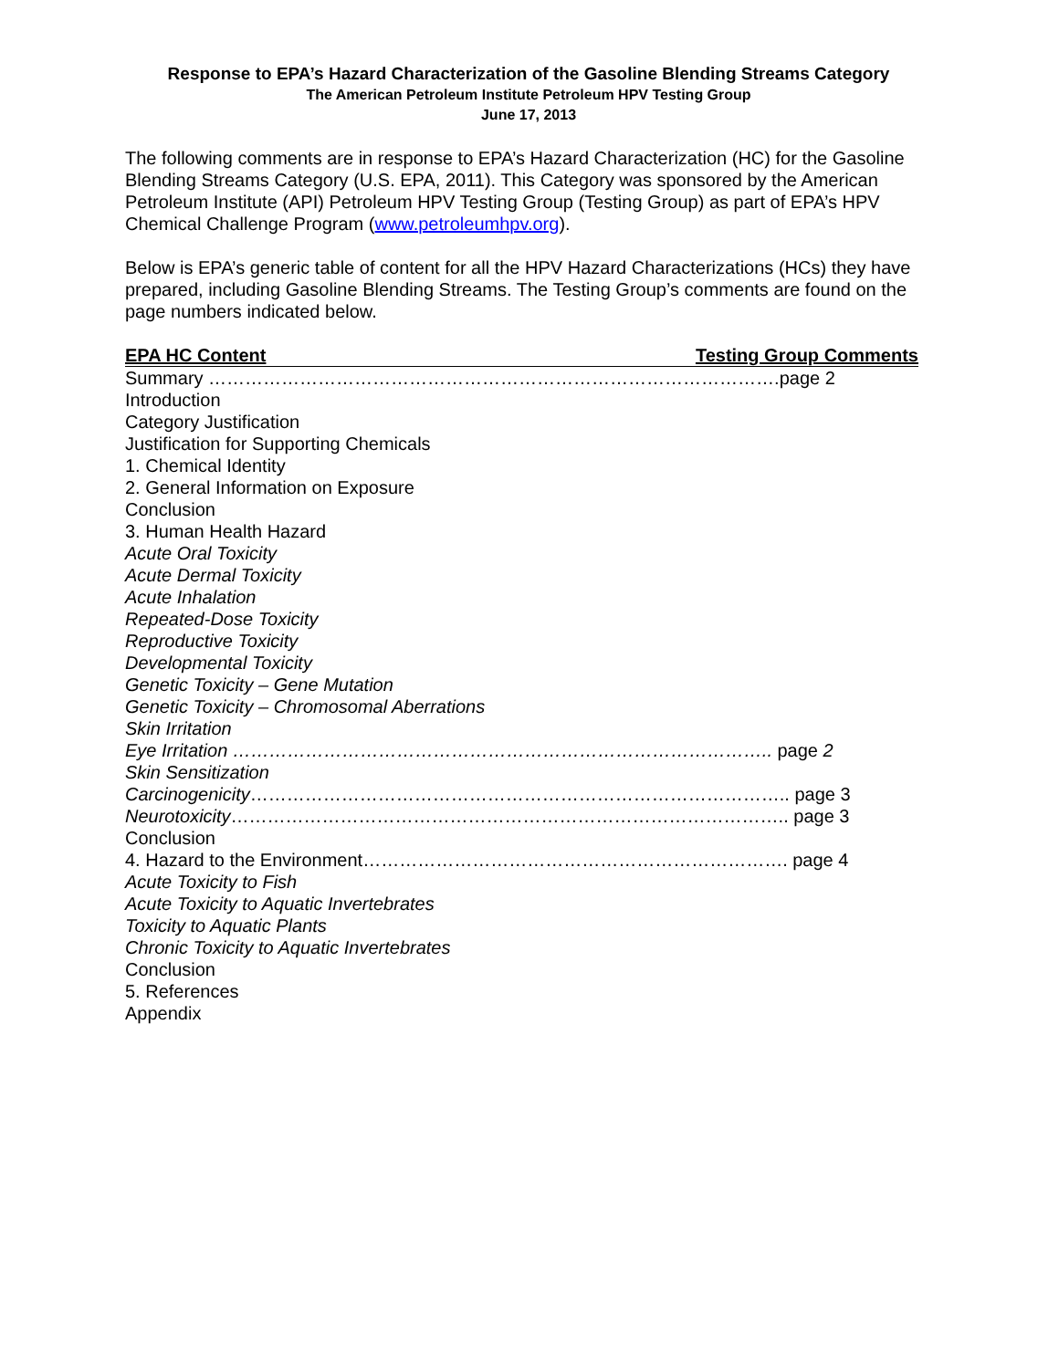Response to EPA’s Hazard Characterization of the Gasoline Blending Streams Category
The American Petroleum Institute Petroleum HPV Testing Group
June 17, 2013
The following comments are in response to EPA’s Hazard Characterization (HC) for the Gasoline Blending Streams Category (U.S. EPA, 2011). This Category was sponsored by the American Petroleum Institute (API) Petroleum HPV Testing Group (Testing Group) as part of EPA’s HPV Chemical Challenge Program (www.petroleumhpv.org).
Below is EPA’s generic table of content for all the HPV Hazard Characterizations (HCs) they have prepared, including Gasoline Blending Streams. The Testing Group’s comments are found on the page numbers indicated below.
EPA HC Content Testing Group Comments
Summary ………………………………………………………………………………….page 2
Introduction
Category Justification
Justification for Supporting Chemicals
1. Chemical Identity
2. General Information on Exposure
Conclusion
3. Human Health Hazard
Acute Oral Toxicity
Acute Dermal Toxicity
Acute Inhalation
Repeated-Dose Toxicity
Reproductive Toxicity
Developmental Toxicity
Genetic Toxicity – Gene Mutation
Genetic Toxicity – Chromosomal Aberrations
Skin Irritation
Eye Irritation …………………………………………………………………………….. page 2
Skin Sensitization
Carcinogenicity…………………………………………………………………………….. page 3
Neurotoxicity……………………………………………………………………………….. page 3
Conclusion
4. Hazard to the Environment……………………………………………………………. page 4
Acute Toxicity to Fish
Acute Toxicity to Aquatic Invertebrates
Toxicity to Aquatic Plants
Chronic Toxicity to Aquatic Invertebrates
Conclusion
5. References
Appendix